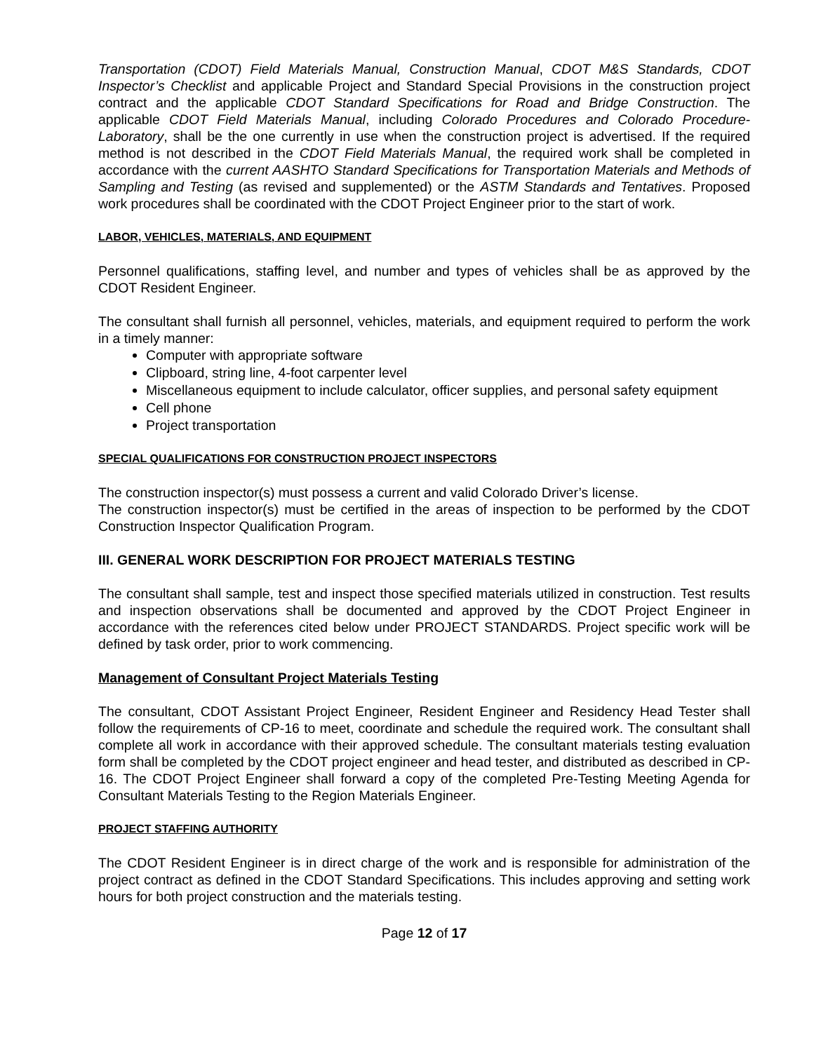Transportation (CDOT) Field Materials Manual, Construction Manual, CDOT M&S Standards, CDOT Inspector’s Checklist and applicable Project and Standard Special Provisions in the construction project contract and the applicable CDOT Standard Specifications for Road and Bridge Construction. The applicable CDOT Field Materials Manual, including Colorado Procedures and Colorado Procedure-Laboratory, shall be the one currently in use when the construction project is advertised. If the required method is not described in the CDOT Field Materials Manual, the required work shall be completed in accordance with the current AASHTO Standard Specifications for Transportation Materials and Methods of Sampling and Testing (as revised and supplemented) or the ASTM Standards and Tentatives. Proposed work procedures shall be coordinated with the CDOT Project Engineer prior to the start of work.
LABOR, VEHICLES, MATERIALS, AND EQUIPMENT
Personnel qualifications, staffing level, and number and types of vehicles shall be as approved by the CDOT Resident Engineer.
The consultant shall furnish all personnel, vehicles, materials, and equipment required to perform the work in a timely manner:
Computer with appropriate software
Clipboard, string line, 4-foot carpenter level
Miscellaneous equipment to include calculator, officer supplies, and personal safety equipment
Cell phone
Project transportation
SPECIAL QUALIFICATIONS FOR CONSTRUCTION PROJECT INSPECTORS
The construction inspector(s) must possess a current and valid Colorado Driver’s license.
The construction inspector(s) must be certified in the areas of inspection to be performed by the CDOT Construction Inspector Qualification Program.
III. GENERAL WORK DESCRIPTION FOR PROJECT MATERIALS TESTING
The consultant shall sample, test and inspect those specified materials utilized in construction. Test results and inspection observations shall be documented and approved by the CDOT Project Engineer in accordance with the references cited below under PROJECT STANDARDS. Project specific work will be defined by task order, prior to work commencing.
Management of Consultant Project Materials Testing
The consultant, CDOT Assistant Project Engineer, Resident Engineer and Residency Head Tester shall follow the requirements of CP-16 to meet, coordinate and schedule the required work. The consultant shall complete all work in accordance with their approved schedule. The consultant materials testing evaluation form shall be completed by the CDOT project engineer and head tester, and distributed as described in CP-16. The CDOT Project Engineer shall forward a copy of the completed Pre-Testing Meeting Agenda for Consultant Materials Testing to the Region Materials Engineer.
PROJECT STAFFING AUTHORITY
The CDOT Resident Engineer is in direct charge of the work and is responsible for administration of the project contract as defined in the CDOT Standard Specifications. This includes approving and setting work hours for both project construction and the materials testing.
Page 12 of 17